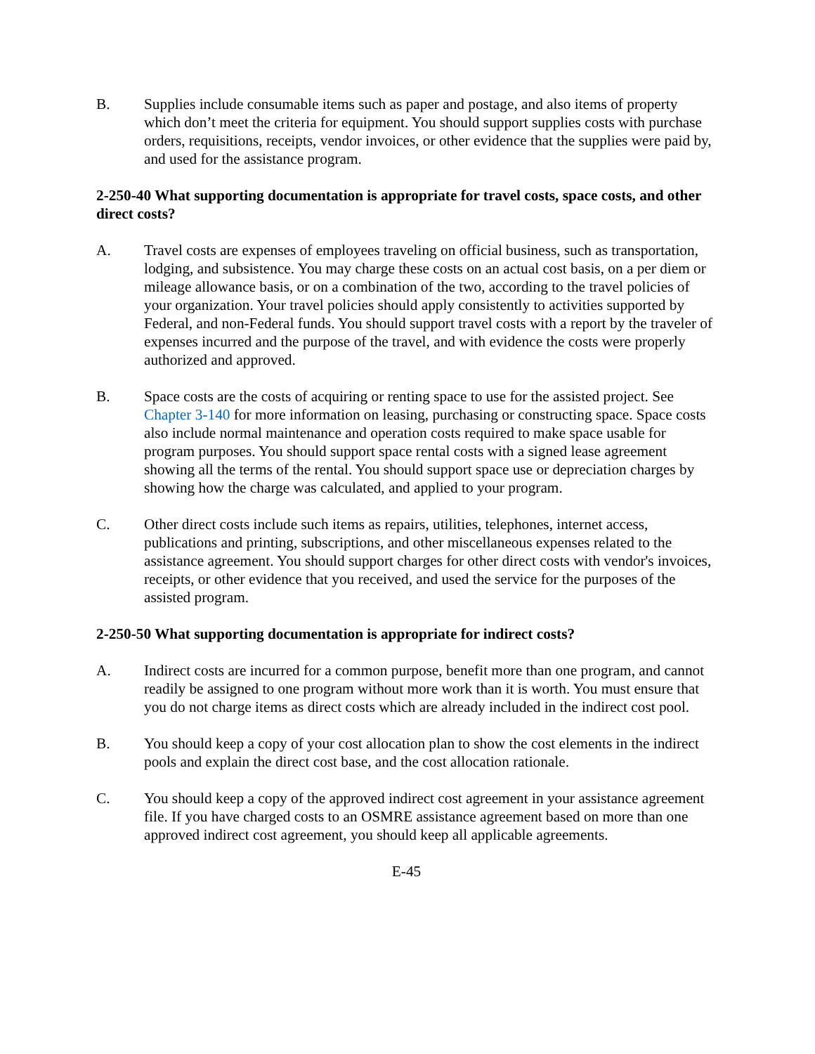B. Supplies include consumable items such as paper and postage, and also items of property which don’t meet the criteria for equipment. You should support supplies costs with purchase orders, requisitions, receipts, vendor invoices, or other evidence that the supplies were paid by, and used for the assistance program.
2-250-40 What supporting documentation is appropriate for travel costs, space costs, and other direct costs?
A. Travel costs are expenses of employees traveling on official business, such as transportation, lodging, and subsistence. You may charge these costs on an actual cost basis, on a per diem or mileage allowance basis, or on a combination of the two, according to the travel policies of your organization. Your travel policies should apply consistently to activities supported by Federal, and non-Federal funds. You should support travel costs with a report by the traveler of expenses incurred and the purpose of the travel, and with evidence the costs were properly authorized and approved.
B. Space costs are the costs of acquiring or renting space to use for the assisted project. See Chapter 3-140 for more information on leasing, purchasing or constructing space. Space costs also include normal maintenance and operation costs required to make space usable for program purposes. You should support space rental costs with a signed lease agreement showing all the terms of the rental. You should support space use or depreciation charges by showing how the charge was calculated, and applied to your program.
C. Other direct costs include such items as repairs, utilities, telephones, internet access, publications and printing, subscriptions, and other miscellaneous expenses related to the assistance agreement. You should support charges for other direct costs with vendor's invoices, receipts, or other evidence that you received, and used the service for the purposes of the assisted program.
2-250-50 What supporting documentation is appropriate for indirect costs?
A. Indirect costs are incurred for a common purpose, benefit more than one program, and cannot readily be assigned to one program without more work than it is worth. You must ensure that you do not charge items as direct costs which are already included in the indirect cost pool.
B. You should keep a copy of your cost allocation plan to show the cost elements in the indirect pools and explain the direct cost base, and the cost allocation rationale.
C. You should keep a copy of the approved indirect cost agreement in your assistance agreement file. If you have charged costs to an OSMRE assistance agreement based on more than one approved indirect cost agreement, you should keep all applicable agreements.
E-45